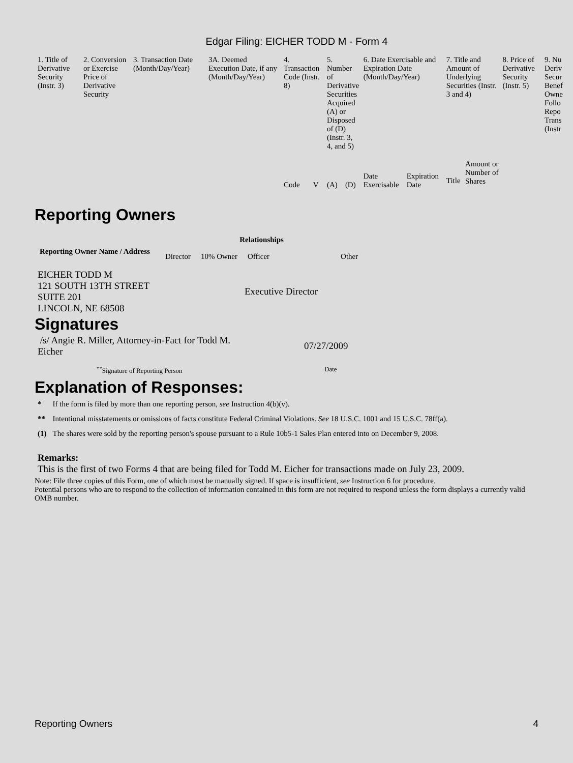Edgar Filing: EICHER TODD M - Form 4
| 1. Title of Derivative Security (Instr. 3) | 2. Conversion or Exercise Price of Derivative Security | 3. Transaction Date (Month/Day/Year) | 3A. Deemed Execution Date, if any (Month/Day/Year) | 4. Transaction Code (Instr. 8) | | 5. Number of Derivative Securities Acquired (A) or Disposed of (D) (Instr. 3, 4, and 5) | | 6. Date Exercisable and Expiration Date (Month/Day/Year) | | 7. Title and Amount of Underlying Securities (Instr. 3 and 4) | | 8. Price of Derivative Security (Instr. 5) | 9. Nu Deriv Secur Benef Owne Follo Repo Trans (Instr |
| --- | --- | --- | --- | --- | --- | --- | --- | --- | --- | --- | --- | --- | --- |
| | | | | Code | V | (A) | (D) | Date Exercisable | Expiration Date | Title | Amount or Number of Shares | | |
Reporting Owners
| Reporting Owner Name / Address | Relationships | | | |
| --- | --- | --- | --- | --- |
| | Director | 10% Owner | Officer | Other |
| EICHER TODD M 121 SOUTH 13TH STREET SUITE 201 LINCOLN, NE 68508 | | | Executive Director | |
Signatures
| /s/ Angie R. Miller, Attorney-in-Fact for Todd M. Eicher | 07/27/2009 |
| <sup>**</sup> Signature of Reporting Person | Date |
Explanation of Responses:
| * | If the form is filed by more than one reporting person, see Instruction 4(b)(v). |
| ** | Intentional misstatements or omissions of facts constitute Federal Criminal Violations. See 18 U.S.C. 1001 and 15 U.S.C. 78ff(a). |
| (1) | The shares were sold by the reporting person's spouse pursuant to a Rule 10b5-1 Sales Plan entered into on December 9, 2008. |
Remarks:
This is the first of two Forms 4 that are being filed for Todd M. Eicher for transactions made on July 23, 2009.
Note: File three copies of this Form, one of which must be manually signed. If space is insufficient, see Instruction 6 for procedure.
Potential persons who are to respond to the collection of information contained in this form are not required to respond unless the form displays a currently valid OMB number.
Reporting Owners 4